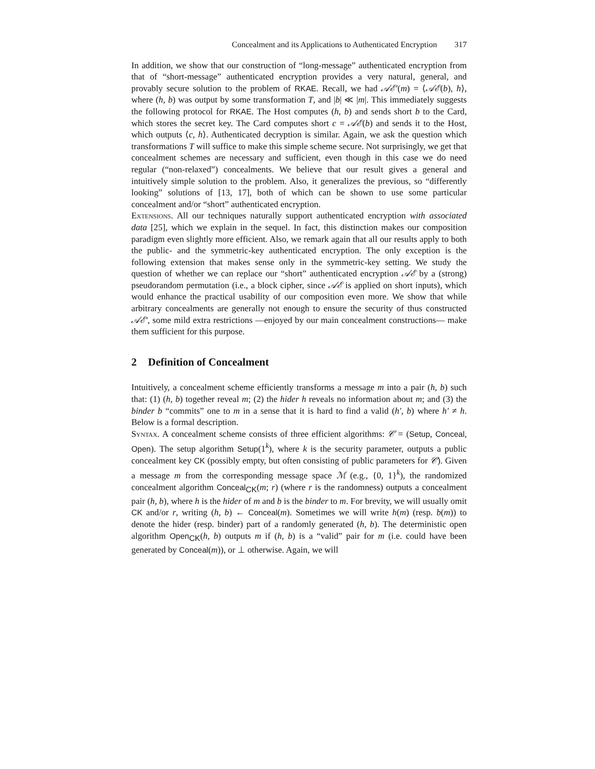Concealment and its Applications to Authenticated Encryption 317
In addition, we show that our construction of “long-message” authenticated encryption from that of “short-message” authenticated encryption provides a very natural, general, and provably secure solution to the problem of RKAE. Recall, we had 𝒜ℰ′(m) = ⟨𝒜ℰ(b), h⟩, where (h, b) was output by some transformation T, and |b| ≪ |m|. This immediately suggests the following protocol for RKAE. The Host computes (h, b) and sends short b to the Card, which stores the secret key. The Card computes short c = 𝒜ℰ(b) and sends it to the Host, which outputs ⟨c, h⟩. Authenticated decryption is similar. Again, we ask the question which transformations T will suffice to make this simple scheme secure. Not surprisingly, we get that concealment schemes are necessary and sufficient, even though in this case we do need regular (“non-relaxed”) concealments. We believe that our result gives a general and intuitively simple solution to the problem. Also, it generalizes the previous, so “differently looking” solutions of [13, 17], both of which can be shown to use some particular concealment and/or “short” authenticated encryption.
Extensions. All our techniques naturally support authenticated encryption with associated data [25], which we explain in the sequel. In fact, this distinction makes our composition paradigm even slightly more efficient. Also, we remark again that all our results apply to both the public- and the symmetric-key authenticated encryption. The only exception is the following extension that makes sense only in the symmetric-key setting. We study the question of whether we can replace our “short” authenticated encryption 𝒜ℰ by a (strong) pseudorandom permutation (i.e., a block cipher, since 𝒜ℰ is applied on short inputs), which would enhance the practical usability of our composition even more. We show that while arbitrary concealments are generally not enough to ensure the security of thus constructed 𝒜ℰ′, some mild extra restrictions —enjoyed by our main concealment constructions— make them sufficient for this purpose.
2 Definition of Concealment
Intuitively, a concealment scheme efficiently transforms a message m into a pair (h, b) such that: (1) (h, b) together reveal m; (2) the hider h reveals no information about m; and (3) the binder b “commits” one to m in a sense that it is hard to find a valid (h′, b) where h′ ≠ h. Below is a formal description.
Syntax. A concealment scheme consists of three efficient algorithms: 𝒞 = (Setup, Conceal, Open). The setup algorithm Setup(1<sup>k</sup>), where k is the security parameter, outputs a public concealment key CK (possibly empty, but often consisting of public parameters for 𝒞). Given a message m from the corresponding message space ℳ (e.g., {0, 1}<sup>k</sup>), the randomized concealment algorithm Conceal<sub>CK</sub>(m; r) (where r is the randomness) outputs a concealment pair (h, b), where h is the hider of m and b is the binder to m. For brevity, we will usually omit CK and/or r, writing (h, b) ← Conceal(m). Sometimes we will write h(m) (resp. b(m)) to denote the hider (resp. binder) part of a randomly generated (h, b). The deterministic open algorithm Open<sub>CK</sub>(h, b) outputs m if (h, b) is a “valid” pair for m (i.e. could have been generated by Conceal(m)), or ⊥ otherwise. Again, we will